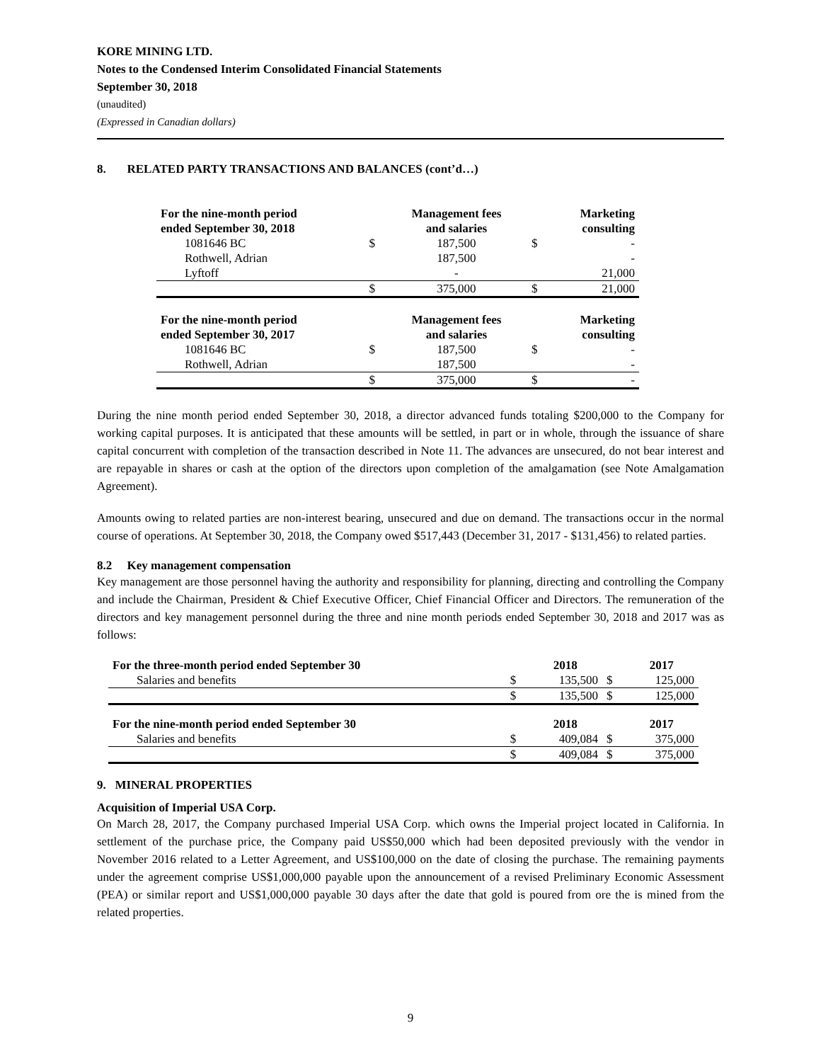KORE MINING LTD.
Notes to the Condensed Interim Consolidated Financial Statements
September 30, 2018
(unaudited)
(Expressed in Canadian dollars)
8. RELATED PARTY TRANSACTIONS AND BALANCES (cont’d…)
| For the nine-month period ended September 30, 2018 | | Management fees and salaries | | Marketing consulting |
| --- | --- | --- | --- | --- |
| 1081646 BC | $ | 187,500 | $ | - |
| Rothwell, Adrian | | 187,500 | | - |
| Lyftoff | | - | | 21,000 |
| | $ | 375,000 | $ | 21,000 |
| For the nine-month period ended September 30, 2017 | | Management fees and salaries | | Marketing consulting |
| 1081646 BC | $ | 187,500 | $ | - |
| Rothwell, Adrian | | 187,500 | | - |
| | $ | 375,000 | $ | - |
During the nine month period ended September 30, 2018, a director advanced funds totaling $200,000 to the Company for working capital purposes. It is anticipated that these amounts will be settled, in part or in whole, through the issuance of share capital concurrent with completion of the transaction described in Note 11. The advances are unsecured, do not bear interest and are repayable in shares or cash at the option of the directors upon completion of the amalgamation (see Note Amalgamation Agreement).
Amounts owing to related parties are non-interest bearing, unsecured and due on demand. The transactions occur in the normal course of operations. At September 30, 2018, the Company owed $517,443 (December 31, 2017 - $131,456) to related parties.
8.2 Key management compensation
Key management are those personnel having the authority and responsibility for planning, directing and controlling the Company and include the Chairman, President & Chief Executive Officer, Chief Financial Officer and Directors. The remuneration of the directors and key management personnel during the three and nine month periods ended September 30, 2018 and 2017 was as follows:
| For the three-month period ended September 30 | | 2018 | | 2017 |
| --- | --- | --- | --- | --- |
| Salaries and benefits | $ | 135,500 | $ | 125,000 |
| | $ | 135,500 | $ | 125,000 |
| For the nine-month period ended September 30 | | 2018 | | 2017 |
| Salaries and benefits | $ | 409,084 | $ | 375,000 |
| | $ | 409,084 | $ | 375,000 |
9. MINERAL PROPERTIES
Acquisition of Imperial USA Corp.
On March 28, 2017, the Company purchased Imperial USA Corp. which owns the Imperial project located in California. In settlement of the purchase price, the Company paid US$50,000 which had been deposited previously with the vendor in November 2016 related to a Letter Agreement, and US$100,000 on the date of closing the purchase. The remaining payments under the agreement comprise US$1,000,000 payable upon the announcement of a revised Preliminary Economic Assessment (PEA) or similar report and US$1,000,000 payable 30 days after the date that gold is poured from ore the is mined from the related properties.
9